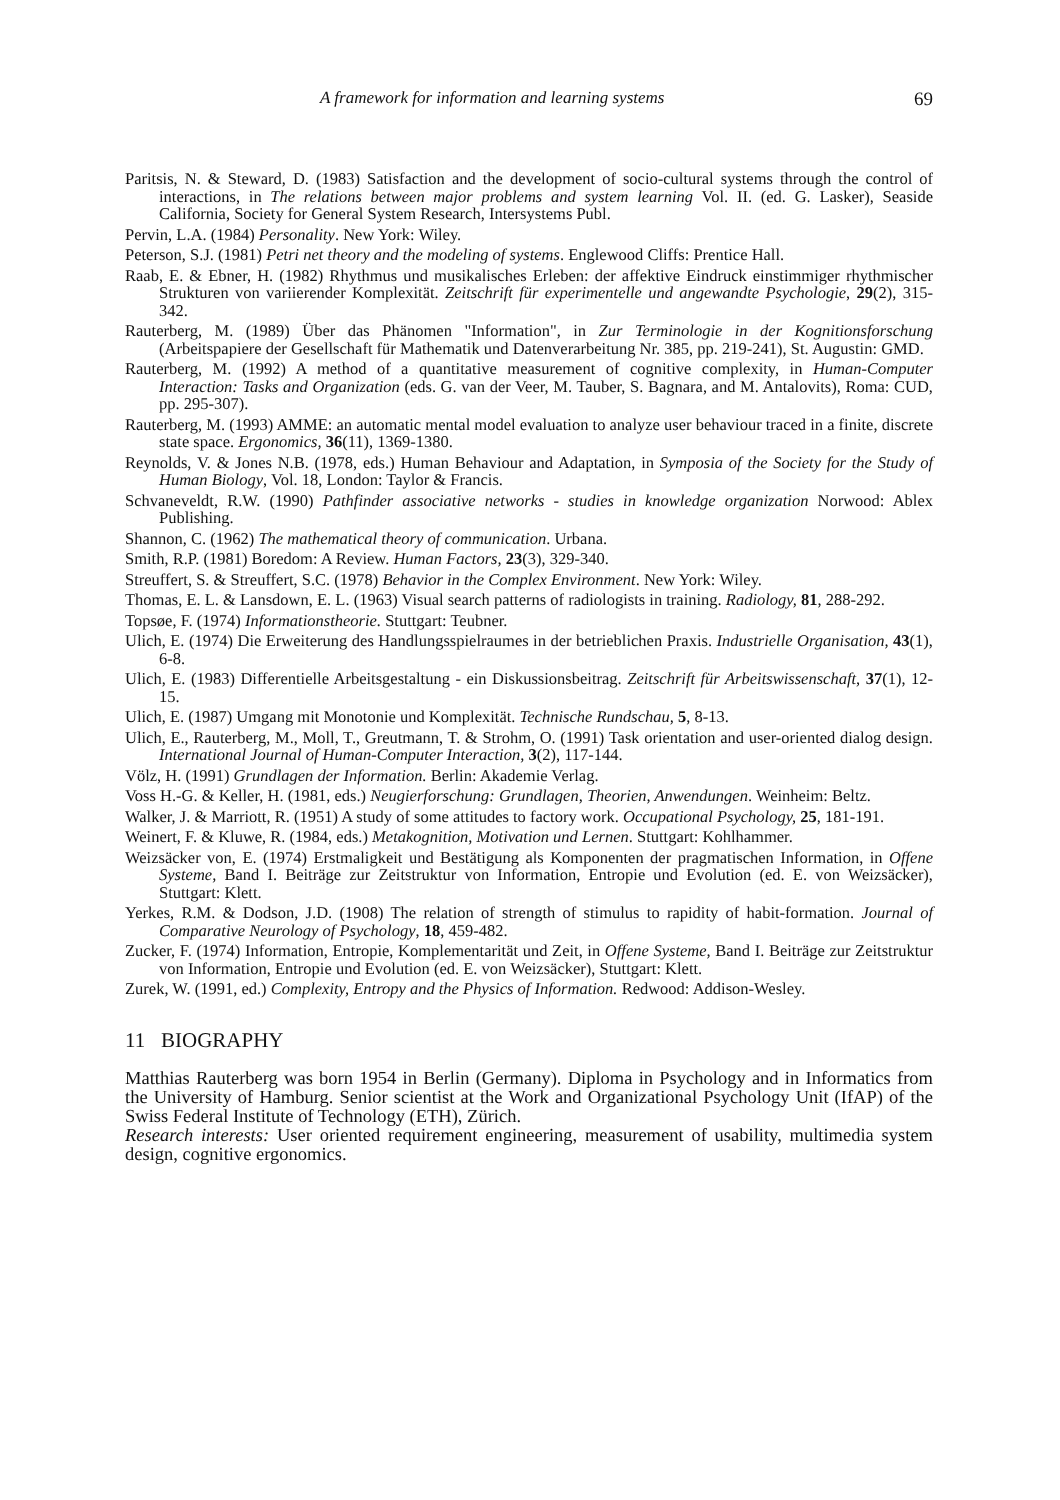A framework for information and learning systems 69
Paritsis, N. & Steward, D. (1983) Satisfaction and the development of socio-cultural systems through the control of interactions, in The relations between major problems and system learning Vol. II. (ed. G. Lasker), Seaside California, Society for General System Research, Intersystems Publ.
Pervin, L.A. (1984) Personality. New York: Wiley.
Peterson, S.J. (1981) Petri net theory and the modeling of systems. Englewood Cliffs: Prentice Hall.
Raab, E. & Ebner, H. (1982) Rhythmus und musikalisches Erleben: der affektive Eindruck einstimmiger rhythmischer Strukturen von variierender Komplexität. Zeitschrift für experimentelle und angewandte Psychologie, 29(2), 315-342.
Rauterberg, M. (1989) Über das Phänomen "Information", in Zur Terminologie in der Kognitionsforschung (Arbeitspapiere der Gesellschaft für Mathematik und Datenverarbeitung Nr. 385, pp. 219-241), St. Augustin: GMD.
Rauterberg, M. (1992) A method of a quantitative measurement of cognitive complexity, in Human-Computer Interaction: Tasks and Organization (eds. G. van der Veer, M. Tauber, S. Bagnara, and M. Antalovits), Roma: CUD, pp. 295-307).
Rauterberg, M. (1993) AMME: an automatic mental model evaluation to analyze user behaviour traced in a finite, discrete state space. Ergonomics, 36(11), 1369-1380.
Reynolds, V. & Jones N.B. (1978, eds.) Human Behaviour and Adaptation, in Symposia of the Society for the Study of Human Biology, Vol. 18, London: Taylor & Francis.
Schvaneveldt, R.W. (1990) Pathfinder associative networks - studies in knowledge organization Norwood: Ablex Publishing.
Shannon, C. (1962) The mathematical theory of communication. Urbana.
Smith, R.P. (1981) Boredom: A Review. Human Factors, 23(3), 329-340.
Streuffert, S. & Streuffert, S.C. (1978) Behavior in the Complex Environment. New York: Wiley.
Thomas, E. L. & Lansdown, E. L. (1963) Visual search patterns of radiologists in training. Radiology, 81, 288-292.
Topsøe, F. (1974) Informationstheorie. Stuttgart: Teubner.
Ulich, E. (1974) Die Erweiterung des Handlungsspielraumes in der betrieblichen Praxis. Industrielle Organisation, 43(1), 6-8.
Ulich, E. (1983) Differentielle Arbeitsgestaltung - ein Diskussionsbeitrag. Zeitschrift für Arbeitswissenschaft, 37(1), 12-15.
Ulich, E. (1987) Umgang mit Monotonie und Komplexität. Technische Rundschau, 5, 8-13.
Ulich, E., Rauterberg, M., Moll, T., Greutmann, T. & Strohm, O. (1991) Task orientation and user-oriented dialog design. International Journal of Human-Computer Interaction, 3(2), 117-144.
Völz, H. (1991) Grundlagen der Information. Berlin: Akademie Verlag.
Voss H.-G. & Keller, H. (1981, eds.) Neugierforschung: Grundlagen, Theorien, Anwendungen. Weinheim: Beltz.
Walker, J. & Marriott, R. (1951) A study of some attitudes to factory work. Occupational Psychology, 25, 181-191.
Weinert, F. & Kluwe, R. (1984, eds.) Metakognition, Motivation und Lernen. Stuttgart: Kohlhammer.
Weizsäcker von, E. (1974) Erstmaligkeit und Bestätigung als Komponenten der pragmatischen Information, in Offene Systeme, Band I. Beiträge zur Zeitstruktur von Information, Entropie und Evolution (ed. E. von Weizsäcker), Stuttgart: Klett.
Yerkes, R.M. & Dodson, J.D. (1908) The relation of strength of stimulus to rapidity of habit-formation. Journal of Comparative Neurology of Psychology, 18, 459-482.
Zucker, F. (1974) Information, Entropie, Komplementarität und Zeit, in Offene Systeme, Band I. Beiträge zur Zeitstruktur von Information, Entropie und Evolution (ed. E. von Weizsäcker), Stuttgart: Klett.
Zurek, W. (1991, ed.) Complexity, Entropy and the Physics of Information. Redwood: Addison-Wesley.
11 BIOGRAPHY
Matthias Rauterberg was born 1954 in Berlin (Germany). Diploma in Psychology and in Informatics from the University of Hamburg. Senior scientist at the Work and Organizational Psychology Unit (IfAP) of the Swiss Federal Institute of Technology (ETH), Zürich.
Research interests: User oriented requirement engineering, measurement of usability, multimedia system design, cognitive ergonomics.